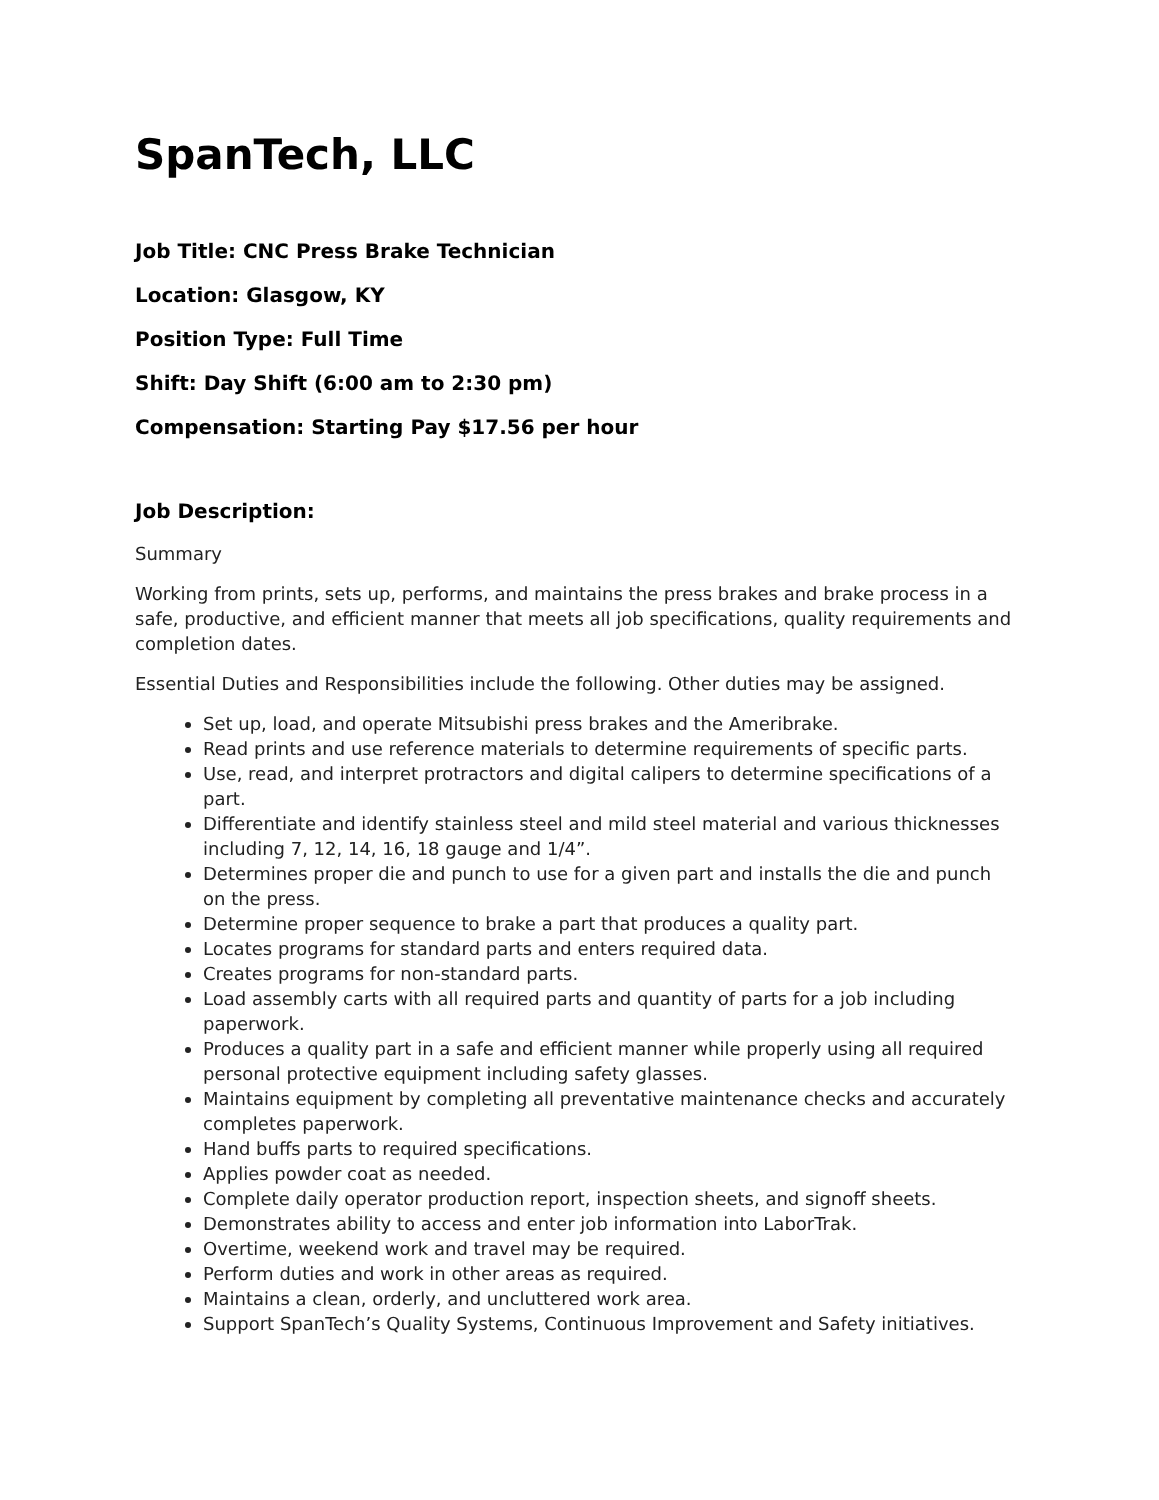SpanTech, LLC
Job Title: CNC Press Brake Technician
Location: Glasgow, KY
Position Type: Full Time
Shift: Day Shift (6:00 am to 2:30 pm)
Compensation: Starting Pay $17.56 per hour
Job Description:
Summary
Working from prints, sets up, performs, and maintains the press brakes and brake process in a safe, productive, and efficient manner that meets all job specifications, quality requirements and completion dates.
Essential Duties and Responsibilities include the following. Other duties may be assigned.
Set up, load, and operate Mitsubishi press brakes and the Ameribrake.
Read prints and use reference materials to determine requirements of specific parts.
Use, read, and interpret protractors and digital calipers to determine specifications of a part.
Differentiate and identify stainless steel and mild steel material and various thicknesses including 7, 12, 14, 16, 18 gauge and 1/4”.
Determines proper die and punch to use for a given part and installs the die and punch on the press.
Determine proper sequence to brake a part that produces a quality part.
Locates programs for standard parts and enters required data.
Creates programs for non-standard parts.
Load assembly carts with all required parts and quantity of parts for a job including paperwork.
Produces a quality part in a safe and efficient manner while properly using all required personal protective equipment including safety glasses.
Maintains equipment by completing all preventative maintenance checks and accurately completes paperwork.
Hand buffs parts to required specifications.
Applies powder coat as needed.
Complete daily operator production report, inspection sheets, and signoff sheets.
Demonstrates ability to access and enter job information into LaborTrak.
Overtime, weekend work and travel may be required.
Perform duties and work in other areas as required.
Maintains a clean, orderly, and uncluttered work area.
Support SpanTech’s Quality Systems, Continuous Improvement and Safety initiatives.